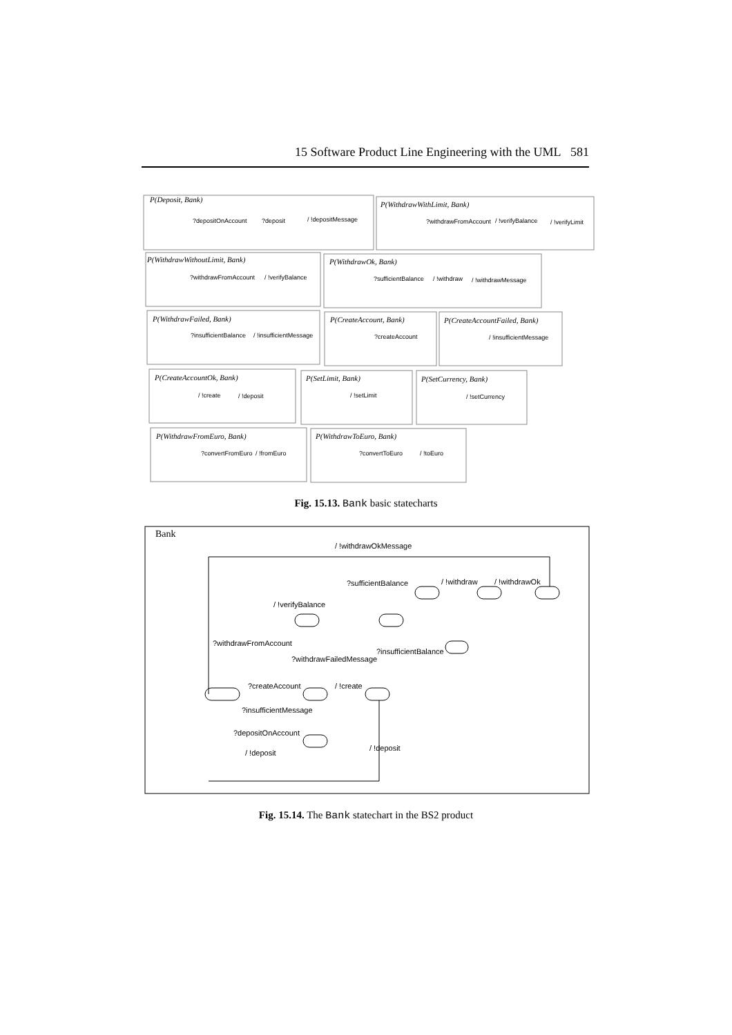15 Software Product Line Engineering with the UML 581
P(Deposit, Bank)
P(WithdrawWithLimit, Bank)
P(WithdrawWithoutLimit, Bank)
P(WithdrawOk, Bank)
P(WithdrawFailed, Bank)
P(CreateAccount, Bank)
P(CreateAccountFailed, Bank)
P(CreateAccountOk, Bank)
P(SetLimit, Bank)
P(SetCurrency, Bank)
P(WithdrawFromEuro, Bank)
P(WithdrawToEuro, Bank)
?depositOnAccount
?deposit
/ !depositMessage
?withdrawFromAccount
/ !verifyBalance
/ !verifyLimit
?withdrawFromAccount
/ !verifyBalance
?sufficientBalance
/ !withdraw
/ !withdrawMessage
?insufficientBalance
/ !insufficientMessage
?createAccount
/ !insufficientMessage
/ !create
/ !deposit
/ !setLimit
/ !setCurrency
?convertFromEuro
/ !fromEuro
?convertToEuro
/ !toEuro
Fig. 15.13. Bank basic statecharts
Bank
/ !withdrawOkMessage
?sufficientBalance
/ !withdraw
/ !withdrawOk
/ !verifyBalance
?withdrawFromAccount
?insufficientBalance
?withdrawFailedMessage
?createAccount
/ !create
?insufficientMessage
?depositOnAccount
/ !deposit
/ !deposit
Fig. 15.14. The Bank statechart in the BS2 product